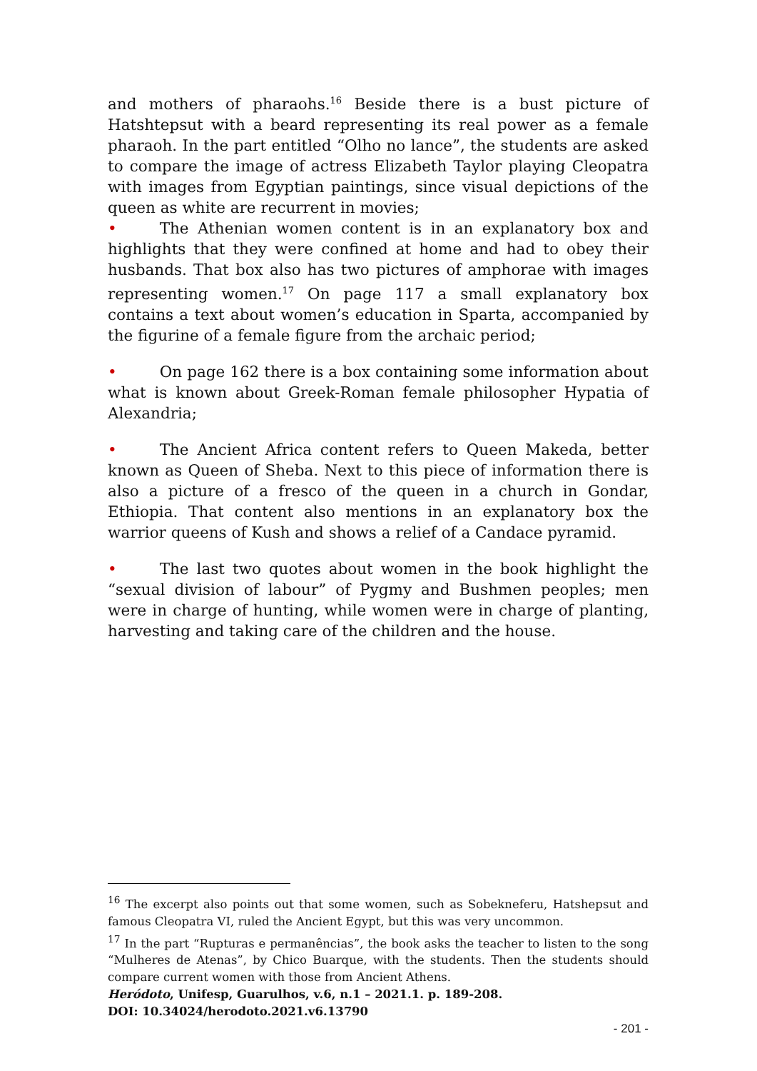and mothers of pharaohs.<sup>16</sup> Beside there is a bust picture of Hatshtepsut with a beard representing its real power as a female pharaoh. In the part entitled “Olho no lance”, the students are asked to compare the image of actress Elizabeth Taylor playing Cleopatra with images from Egyptian paintings, since visual depictions of the queen as white are recurrent in movies;
• The Athenian women content is in an explanatory box and highlights that they were confined at home and had to obey their husbands. That box also has two pictures of amphorae with images representing women.<sup>17</sup> On page 117 a small explanatory box contains a text about women’s education in Sparta, accompanied by the figurine of a female figure from the archaic period;
• On page 162 there is a box containing some information about what is known about Greek-Roman female philosopher Hypatia of Alexandria;
• The Ancient Africa content refers to Queen Makeda, better known as Queen of Sheba. Next to this piece of information there is also a picture of a fresco of the queen in a church in Gondar, Ethiopia. That content also mentions in an explanatory box the warrior queens of Kush and shows a relief of a Candace pyramid.
• The last two quotes about women in the book highlight the “sexual division of labour” of Pygmy and Bushmen peoples; men were in charge of hunting, while women were in charge of planting, harvesting and taking care of the children and the house.
<sup>16</sup> The excerpt also points out that some women, such as Sobekneferu, Hatshepsut and famous Cleopatra VI, ruled the Ancient Egypt, but this was very uncommon.
<sup>17</sup> In the part “Rupturas e permanências”, the book asks the teacher to listen to the song “Mulheres de Atenas”, by Chico Buarque, with the students. Then the students should compare current women with those from Ancient Athens.
Heródoto, Unifesp, Guarulhos, v.6, n.1 – 2021.1. p. 189-208.
DOI: 10.34024/herodoto.2021.v6.13790
- 201 -